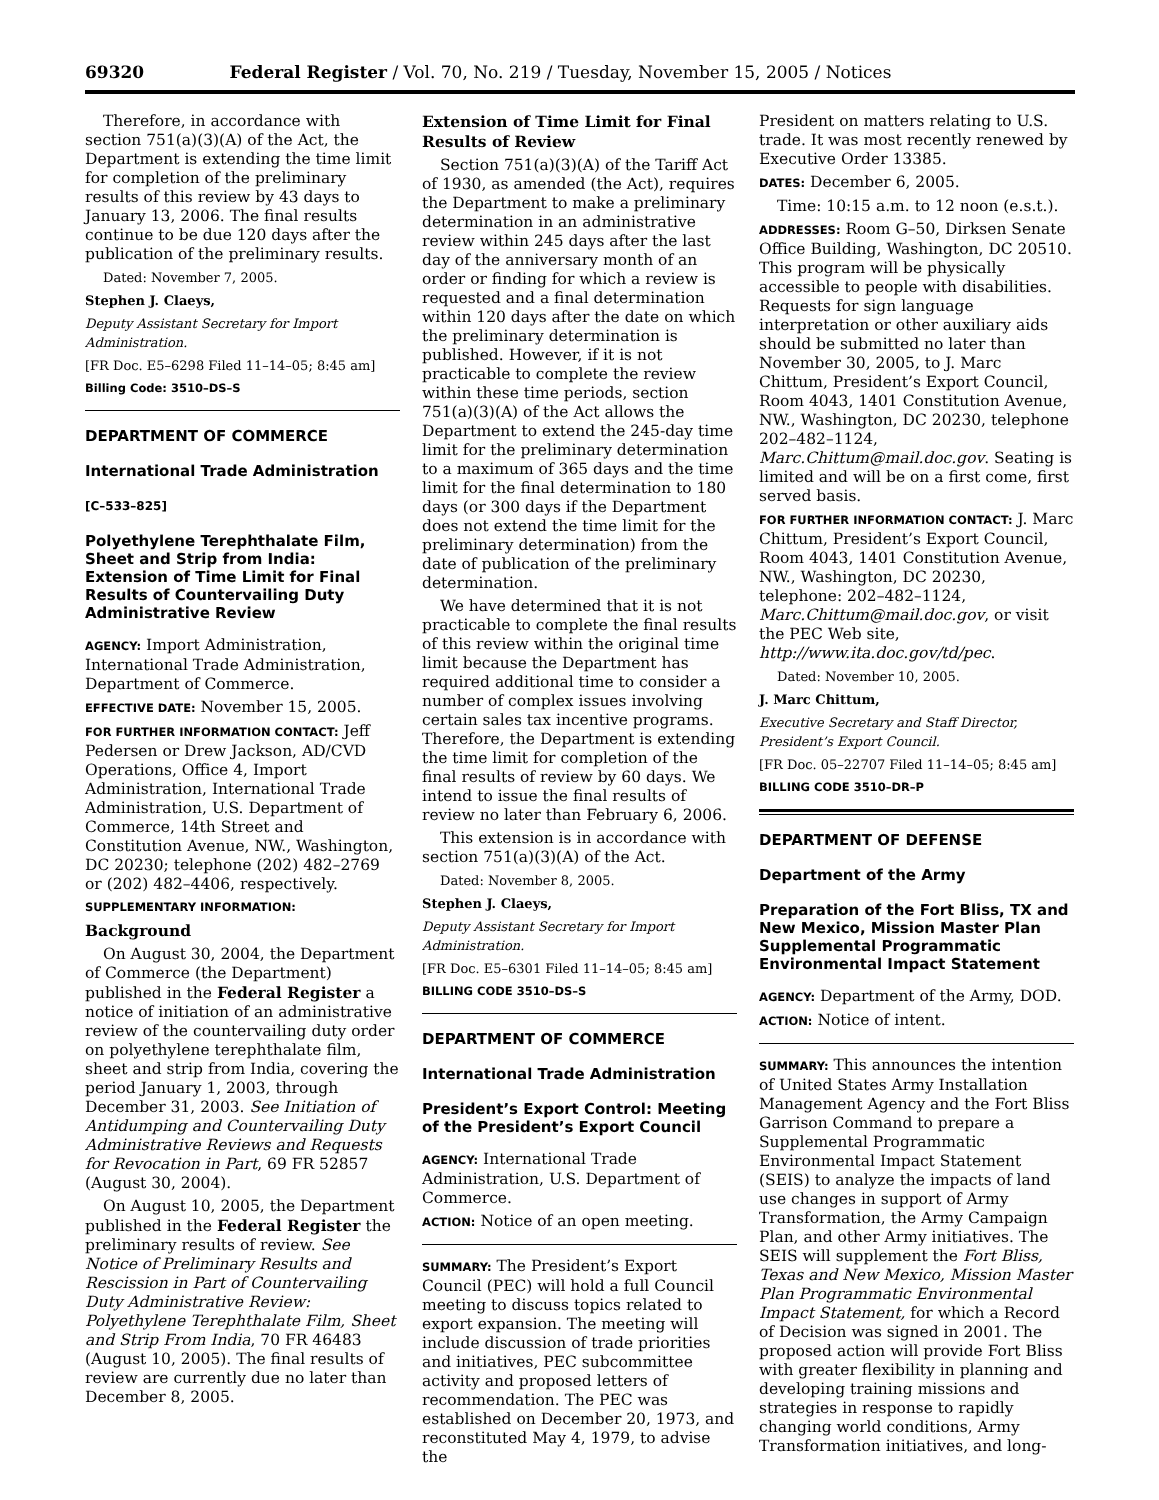69320 Federal Register / Vol. 70, No. 219 / Tuesday, November 15, 2005 / Notices
Therefore, in accordance with section 751(a)(3)(A) of the Act, the Department is extending the time limit for completion of the preliminary results of this review by 43 days to January 13, 2006. The final results continue to be due 120 days after the publication of the preliminary results.
Dated: November 7, 2005.
Stephen J. Claeys,
Deputy Assistant Secretary for Import Administration.
[FR Doc. E5–6298 Filed 11–14–05; 8:45 am]
Billing Code: 3510–DS–S
DEPARTMENT OF COMMERCE
International Trade Administration
[C–533–825]
Polyethylene Terephthalate Film, Sheet and Strip from India: Extension of Time Limit for Final Results of Countervailing Duty Administrative Review
AGENCY: Import Administration, International Trade Administration, Department of Commerce.
EFFECTIVE DATE: November 15, 2005.
FOR FURTHER INFORMATION CONTACT: Jeff Pedersen or Drew Jackson, AD/CVD Operations, Office 4, Import Administration, International Trade Administration, U.S. Department of Commerce, 14th Street and Constitution Avenue, NW., Washington, DC 20230; telephone (202) 482–2769 or (202) 482–4406, respectively.
SUPPLEMENTARY INFORMATION:
Background
On August 30, 2004, the Department of Commerce (the Department) published in the Federal Register a notice of initiation of an administrative review of the countervailing duty order on polyethylene terephthalate film, sheet and strip from India, covering the period January 1, 2003, through December 31, 2003. See Initiation of Antidumping and Countervailing Duty Administrative Reviews and Requests for Revocation in Part, 69 FR 52857 (August 30, 2004).
On August 10, 2005, the Department published in the Federal Register the preliminary results of review. See Notice of Preliminary Results and Rescission in Part of Countervailing Duty Administrative Review: Polyethylene Terephthalate Film, Sheet and Strip From India, 70 FR 46483 (August 10, 2005). The final results of review are currently due no later than December 8, 2005.
Extension of Time Limit for Final Results of Review
Section 751(a)(3)(A) of the Tariff Act of 1930, as amended (the Act), requires the Department to make a preliminary determination in an administrative review within 245 days after the last day of the anniversary month of an order or finding for which a review is requested and a final determination within 120 days after the date on which the preliminary determination is published. However, if it is not practicable to complete the review within these time periods, section 751(a)(3)(A) of the Act allows the Department to extend the 245-day time limit for the preliminary determination to a maximum of 365 days and the time limit for the final determination to 180 days (or 300 days if the Department does not extend the time limit for the preliminary determination) from the date of publication of the preliminary determination.
We have determined that it is not practicable to complete the final results of this review within the original time limit because the Department has required additional time to consider a number of complex issues involving certain sales tax incentive programs. Therefore, the Department is extending the time limit for completion of the final results of review by 60 days. We intend to issue the final results of review no later than February 6, 2006.
This extension is in accordance with section 751(a)(3)(A) of the Act.
Dated: November 8, 2005.
Stephen J. Claeys,
Deputy Assistant Secretary for Import Administration.
[FR Doc. E5–6301 Filed 11–14–05; 8:45 am]
BILLING CODE 3510–DS–S
DEPARTMENT OF COMMERCE
International Trade Administration
President’s Export Control: Meeting of the President’s Export Council
AGENCY: International Trade Administration, U.S. Department of Commerce.
ACTION: Notice of an open meeting.
SUMMARY: The President’s Export Council (PEC) will hold a full Council meeting to discuss topics related to export expansion. The meeting will include discussion of trade priorities and initiatives, PEC subcommittee activity and proposed letters of recommendation. The PEC was established on December 20, 1973, and reconstituted May 4, 1979, to advise the
President on matters relating to U.S. trade. It was most recently renewed by Executive Order 13385.
DATES: December 6, 2005.
Time: 10:15 a.m. to 12 noon (e.s.t.).
ADDRESSES: Room G–50, Dirksen Senate Office Building, Washington, DC 20510. This program will be physically accessible to people with disabilities. Requests for sign language interpretation or other auxiliary aids should be submitted no later than November 30, 2005, to J. Marc Chittum, President’s Export Council, Room 4043, 1401 Constitution Avenue, NW., Washington, DC 20230, telephone 202–482–1124, Marc.Chittum@mail.doc.gov. Seating is limited and will be on a first come, first served basis.
FOR FURTHER INFORMATION CONTACT: J. Marc Chittum, President’s Export Council, Room 4043, 1401 Constitution Avenue, NW., Washington, DC 20230, telephone: 202–482–1124, Marc.Chittum@mail.doc.gov, or visit the PEC Web site, http://www.ita.doc.gov/td/pec.
Dated: November 10, 2005.
J. Marc Chittum,
Executive Secretary and Staff Director, President’s Export Council.
[FR Doc. 05–22707 Filed 11–14–05; 8:45 am]
BILLING CODE 3510–DR–P
DEPARTMENT OF DEFENSE
Department of the Army
Preparation of the Fort Bliss, TX and New Mexico, Mission Master Plan Supplemental Programmatic Environmental Impact Statement
AGENCY: Department of the Army, DOD.
ACTION: Notice of intent.
SUMMARY: This announces the intention of United States Army Installation Management Agency and the Fort Bliss Garrison Command to prepare a Supplemental Programmatic Environmental Impact Statement (SEIS) to analyze the impacts of land use changes in support of Army Transformation, the Army Campaign Plan, and other Army initiatives. The SEIS will supplement the Fort Bliss, Texas and New Mexico, Mission Master Plan Programmatic Environmental Impact Statement, for which a Record of Decision was signed in 2001. The proposed action will provide Fort Bliss with greater flexibility in planning and developing training missions and strategies in response to rapidly changing world conditions, Army Transformation initiatives, and long-